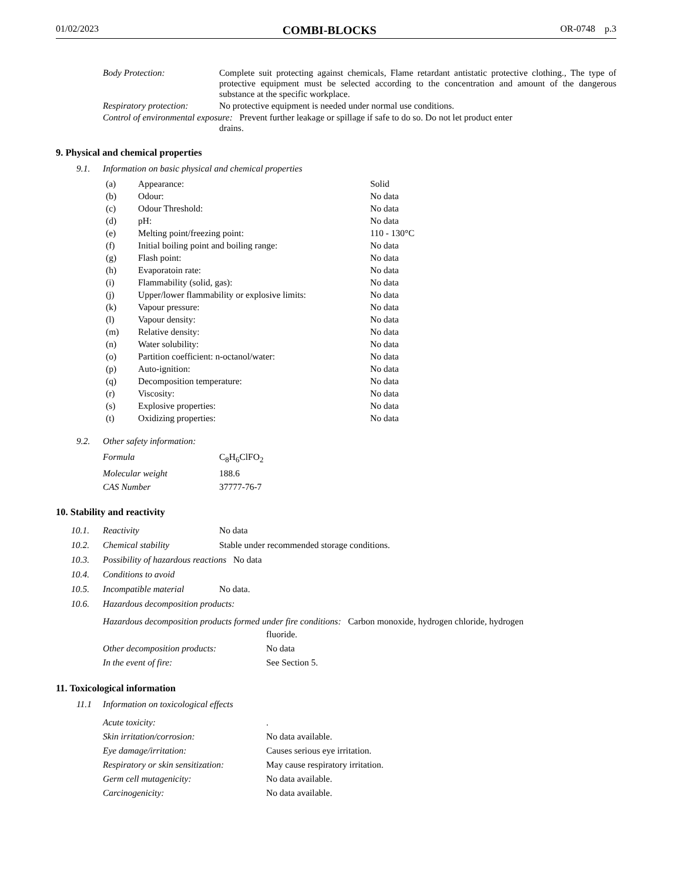01/02/2023 COMBI-BLOCKS OR-0748 p.3
| Body Protection: | Complete suit protecting against chemicals, Flame retardant antistatic protective clothing., The type of protective equipment must be selected according to the concentration and amount of the dangerous substance at the specific workplace. |
| Respiratory protection: | No protective equipment is needed under normal use conditions. |
| Control of environmental exposure: Prevent further leakage or spillage if safe to do so. Do not let product enter drains. | |
9. Physical and chemical properties
9.1. Information on basic physical and chemical properties
| (a) | Appearance: | Solid |
| (b) | Odour: | No data |
| (c) | Odour Threshold: | No data |
| (d) | pH: | No data |
| (e) | Melting point/freezing point: | 110 - 130°C |
| (f) | Initial boiling point and boiling range: | No data |
| (g) | Flash point: | No data |
| (h) | Evaporatoin rate: | No data |
| (i) | Flammability (solid, gas): | No data |
| (j) | Upper/lower flammability or explosive limits: | No data |
| (k) | Vapour pressure: | No data |
| (l) | Vapour density: | No data |
| (m) | Relative density: | No data |
| (n) | Water solubility: | No data |
| (o) | Partition coefficient: n-octanol/water: | No data |
| (p) | Auto-ignition: | No data |
| (q) | Decomposition temperature: | No data |
| (r) | Viscosity: | No data |
| (s) | Explosive properties: | No data |
| (t) | Oxidizing properties: | No data |
9.2. Other safety information:
| Formula | C<sub>8</sub>H<sub>6</sub>ClFO<sub>2</sub> |
| Molecular weight | 188.6 |
| CAS Number | 37777-76-7 |
10. Stability and reactivity
| 10.1. | Reactivity | No data |
| 10.2. | Chemical stability | Stable under recommended storage conditions. |
| 10.3. | Possibility of hazardous reactions No data | |
| 10.4. | Conditions to avoid | |
| 10.5. | Incompatible material | No data. |
| 10.6. | Hazardous decomposition products: | |
| Hazardous decomposition products formed under fire conditions: Carbon monoxide, hydrogen chloride, hydrogen fluoride. | |
| Other decomposition products: | No data |
| In the event of fire: | See Section 5. |
11. Toxicological information
11.1 Information on toxicological effects
| Acute toxicity: | . |
| Skin irritation/corrosion: | No data available. |
| Eye damage/irritation: | Causes serious eye irritation. |
| Respiratory or skin sensitization: | May cause respiratory irritation. |
| Germ cell mutagenicity: | No data available. |
| Carcinogenicity: | No data available. |